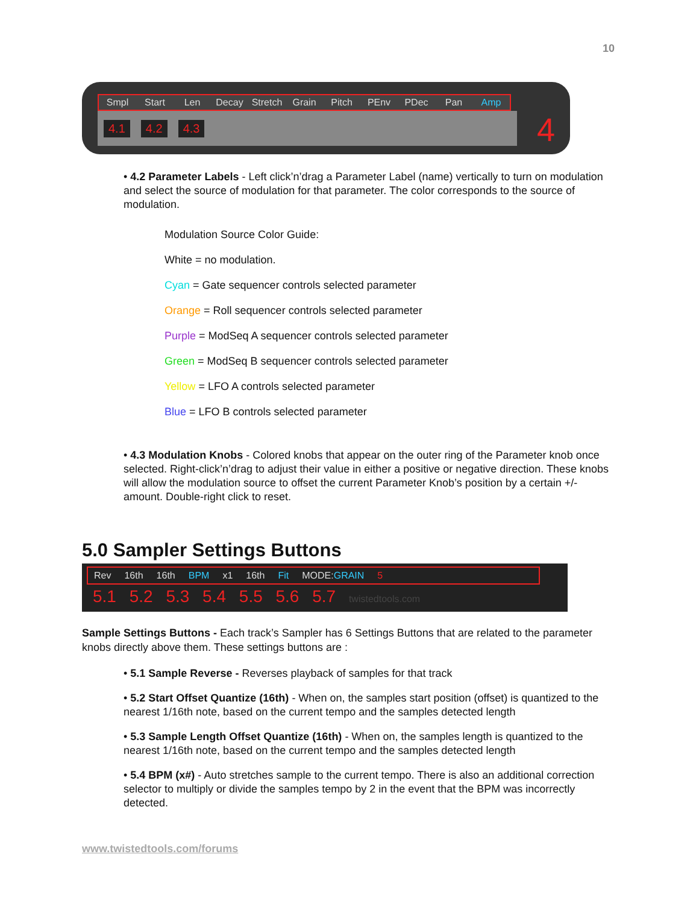10
Smpl Start Len Decay Stretch Grain Pitch PEnv PDec Pan Amp
4.1 4.2 4.3
4
• 4.2 Parameter Labels - Left click’n’drag a Parameter Label (name) vertically to turn on modulation and select the source of modulation for that parameter. The color corresponds to the source of modulation.
Modulation Source Color Guide:
White = no modulation.
Cyan = Gate sequencer controls selected parameter
Orange = Roll sequencer controls selected parameter
Purple = ModSeq A sequencer controls selected parameter
Green = ModSeq B sequencer controls selected parameter
Yellow = LFO A controls selected parameter
Blue = LFO B controls selected parameter
• 4.3 Modulation Knobs - Colored knobs that appear on the outer ring of the Parameter knob once selected. Right-click’n’drag to adjust their value in either a positive or negative direction. These knobs will allow the modulation source to offset the current Parameter Knob’s position by a certain +/- amount. Double-right click to reset.
5.0 Sampler Settings Buttons
Rev 16th 16th BPM x1 16th Fit MODE:GRAIN 5
5.1 5.2 5.3 5.4 5.5 5.6 5.7 twistedtools.com
Sample Settings Buttons - Each track’s Sampler has 6 Settings Buttons that are related to the parameter knobs directly above them. These settings buttons are :
• 5.1 Sample Reverse - Reverses playback of samples for that track
• 5.2 Start Offset Quantize (16th) - When on, the samples start position (offset) is quantized to the nearest 1/16th note, based on the current tempo and the samples detected length
• 5.3 Sample Length Offset Quantize (16th) - When on, the samples length is quantized to the nearest 1/16th note, based on the current tempo and the samples detected length
• 5.4 BPM (x#) - Auto stretches sample to the current tempo. There is also an additional correction selector to multiply or divide the samples tempo by 2 in the event that the BPM was incorrectly detected.
www.twistedtools.com/forums